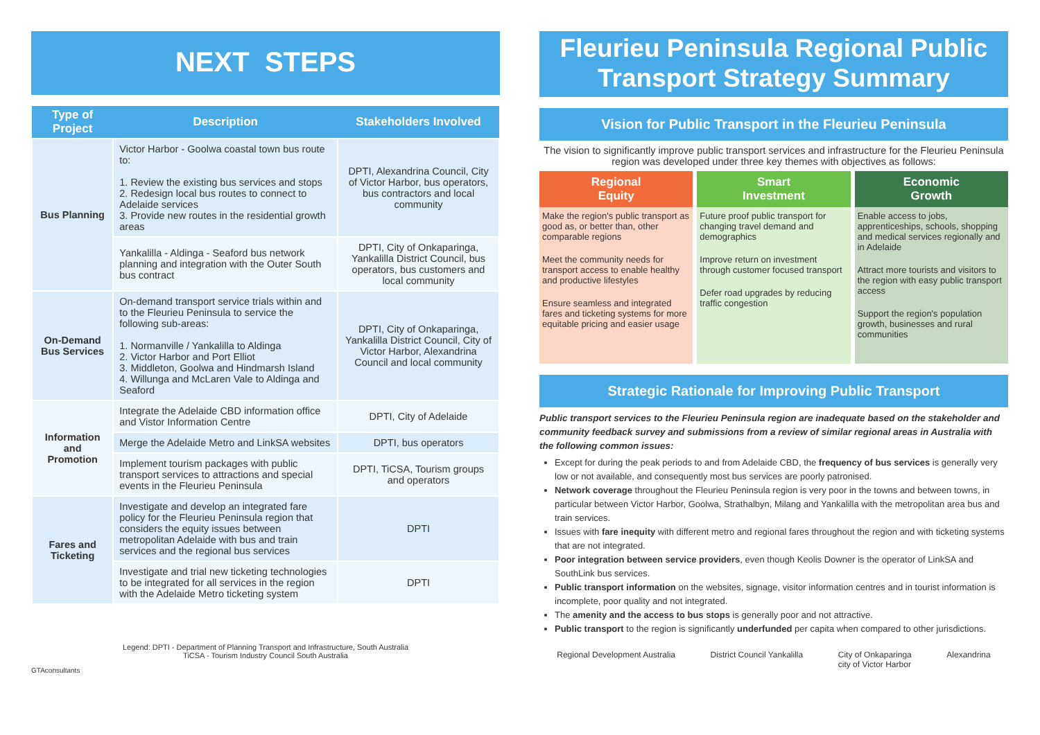NEXT STEPS
| Type of Project | Description | Stakeholders Involved |
| --- | --- | --- |
| Bus Planning | Victor Harbor - Goolwa coastal town bus route to: 1. Review the existing bus services and stops 2. Redesign local bus routes to connect to Adelaide services 3. Provide new routes in the residential growth areas | DPTI, Alexandrina Council, City of Victor Harbor, bus operators, bus contractors and local community |
| | Yankalilla - Aldinga - Seaford bus network planning and integration with the Outer South bus contract | DPTI, City of Onkaparinga, Yankalilla District Council, bus operators, bus customers and local community |
| On-Demand Bus Services | On-demand transport service trials within and to the Fleurieu Peninsula to service the following sub-areas: 1. Normanville / Yankalilla to Aldinga 2. Victor Harbor and Port Elliot 3. Middleton, Goolwa and Hindmarsh Island 4. Willunga and McLaren Vale to Aldinga and Seaford | DPTI, City of Onkaparinga, Yankalilla District Council, City of Victor Harbor, Alexandrina Council and local community |
| Information and Promotion | Integrate the Adelaide CBD information office and Vistor Information Centre | DPTI, City of Adelaide |
| | Merge the Adelaide Metro and LinkSA websites | DPTI, bus operators |
| | Implement tourism packages with public transport services to attractions and special events in the Fleurieu Peninsula | DPTI, TiCSA, Tourism groups and operators |
| Fares and Ticketing | Investigate and develop an integrated fare policy for the Fleurieu Peninsula region that considers the equity issues between metropolitan Adelaide with bus and train services and the regional bus services | DPTI |
| | Investigate and trial new ticketing technologies to be integrated for all services in the region with the Adelaide Metro ticketing system | DPTI |
Legend: DPTI - Department of Planning Transport and Infrastructure, South Australia
TiCSA - Tourism Industry Council South Australia
GTAconsultants
Fleurieu Peninsula Regional Public Transport Strategy Summary
Vision for Public Transport in the Fleurieu Peninsula
The vision to significantly improve public transport services and infrastructure for the Fleurieu Peninsula region was developed under three key themes with objectives as follows:
Regional
Equity
Make the region's public transport as good as, or better than, other comparable regions
Meet the community needs for transport access to enable healthy and productive lifestyles
Ensure seamless and integrated fares and ticketing systems for more equitable pricing and easier usage
Smart
Investment
Future proof public transport for changing travel demand and demographics
Improve return on investment through customer focused transport
Defer road upgrades by reducing traffic congestion
Economic
Growth
Enable access to jobs, apprenticeships, schools, shopping and medical services regionally and in Adelaide
Attract more tourists and visitors to the region with easy public transport access
Support the region's population growth, businesses and rural communities
Strategic Rationale for Improving Public Transport
Public transport services to the Fleurieu Peninsula region are inadequate based on the stakeholder and community feedback survey and submissions from a review of similar regional areas in Australia with the following common issues:
Except for during the peak periods to and from Adelaide CBD, the frequency of bus services is generally very low or not available, and consequently most bus services are poorly patronised.
Network coverage throughout the Fleurieu Peninsula region is very poor in the towns and between towns, in particular between Victor Harbor, Goolwa, Strathalbyn, Milang and Yankalilla with the metropolitan area bus and train services.
Issues with fare inequity with different metro and regional fares throughout the region and with ticketing systems that are not integrated.
Poor integration between service providers, even though Keolis Downer is the operator of LinkSA and SouthLink bus services.
Public transport information on the websites, signage, visitor information centres and in tourist information is incomplete, poor quality and not integrated.
The amenity and the access to bus stops is generally poor and not attractive.
Public transport to the region is significantly underfunded per capita when compared to other jurisdictions.
Regional Development Australia District Council Yankalilla City of Onkaparinga
city of Victor Harbor Alexandrina